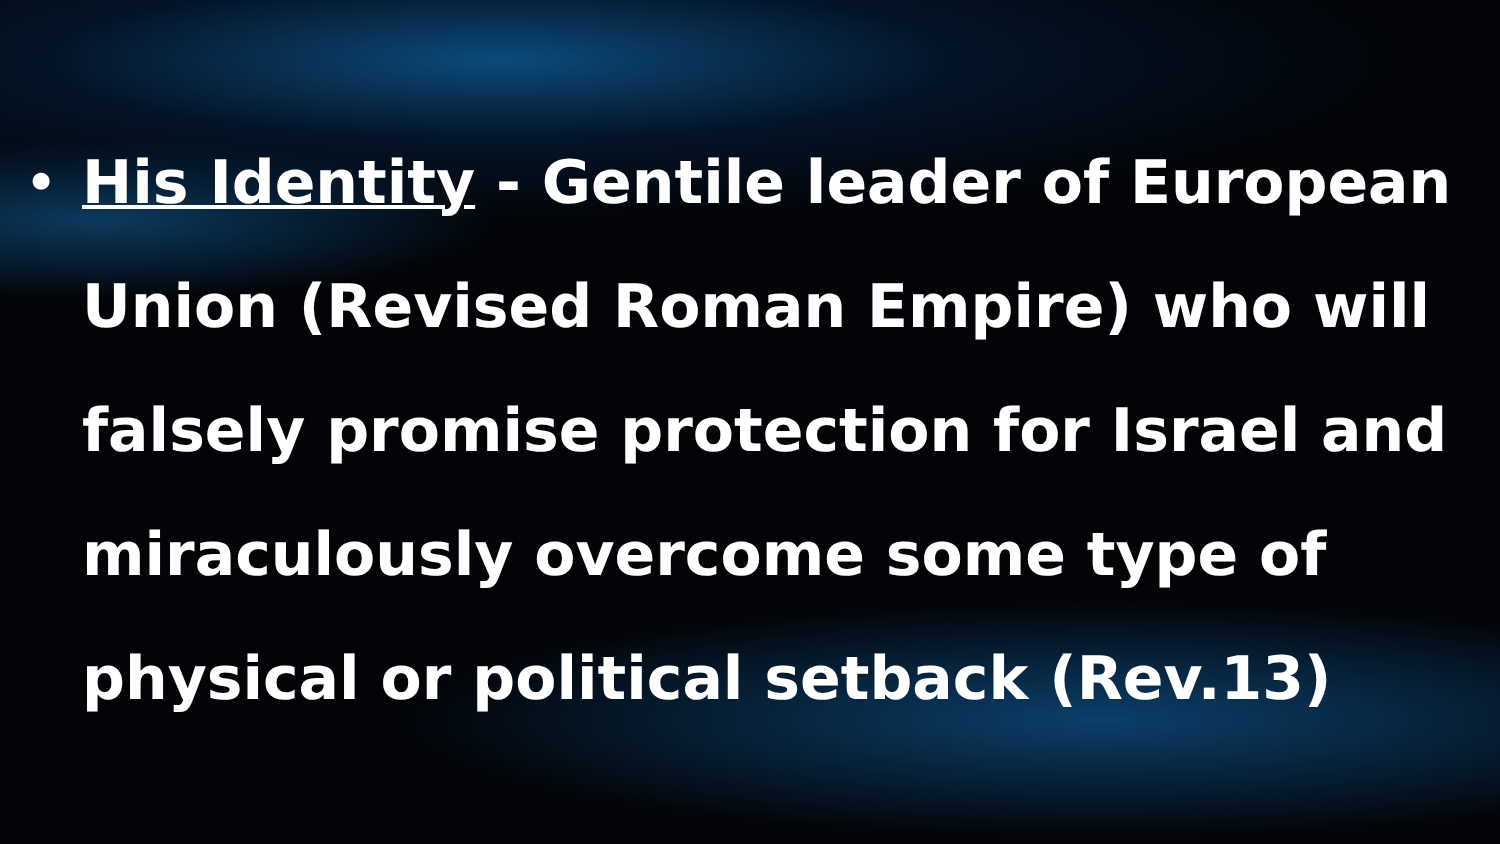•
His Identity - Gentile leader of European Union (Revised Roman Empire) who will falsely promise protection for Israel and miraculously overcome some type of physical or political setback (Rev.13)